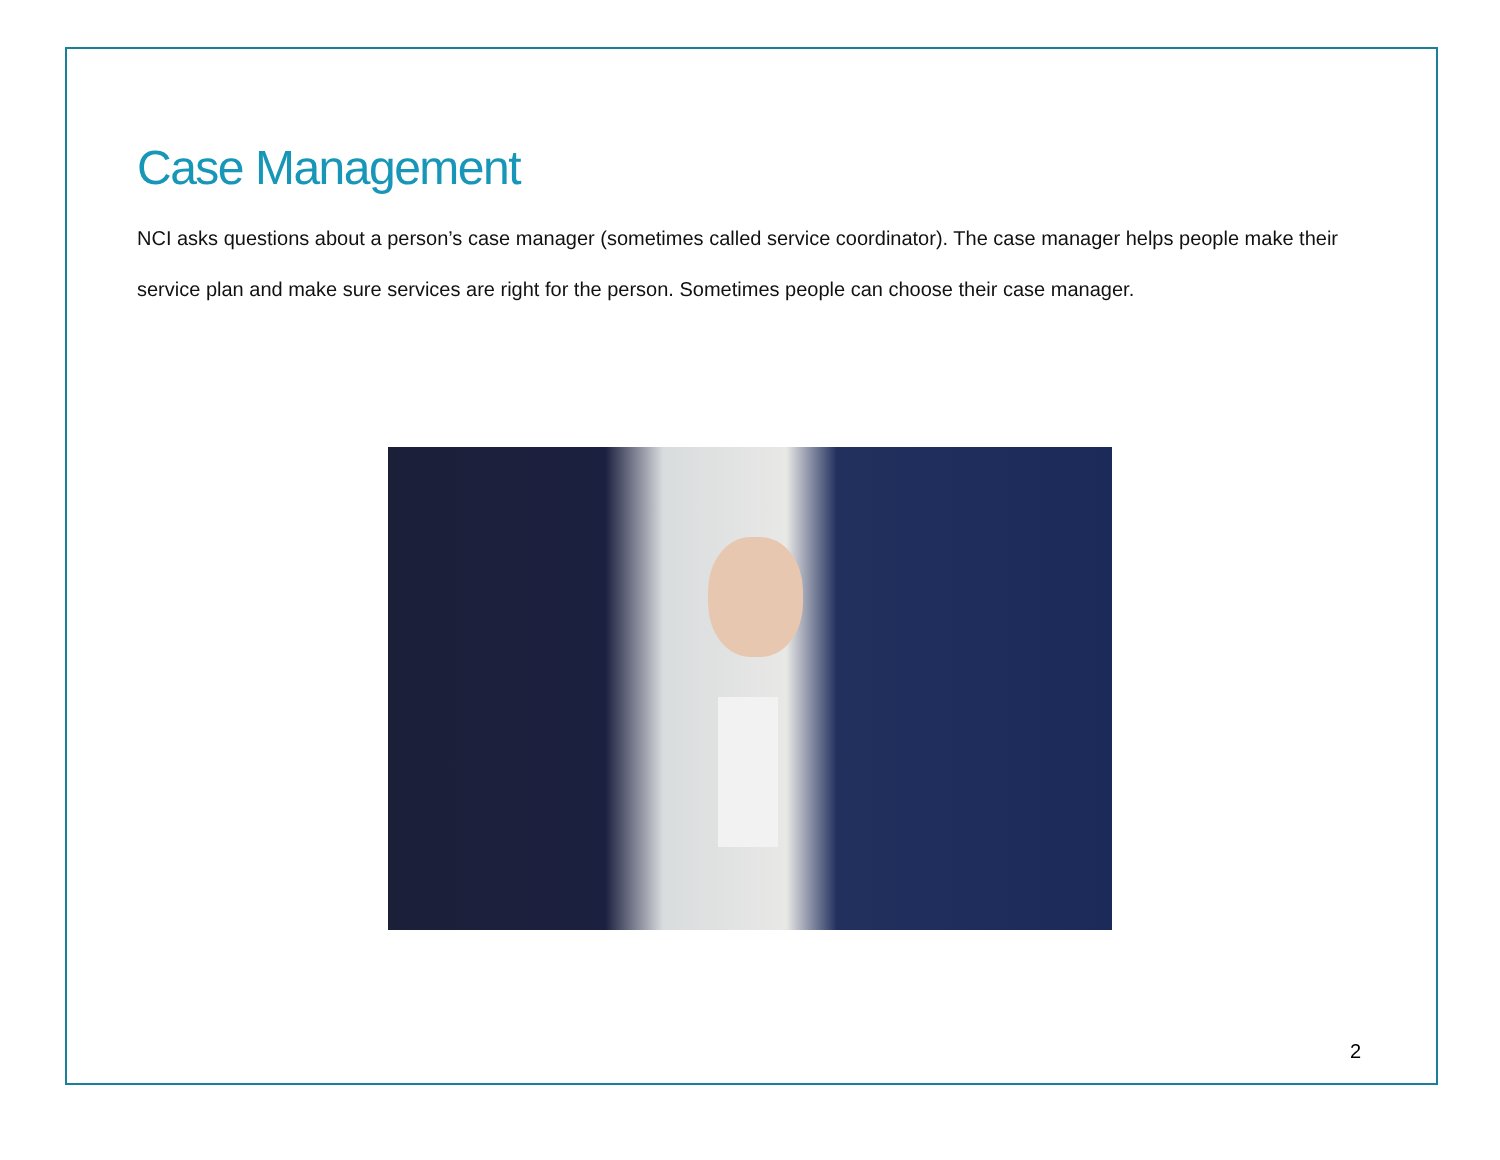Case Management
NCI asks questions about a person’s case manager (sometimes called service coordinator). The case manager helps people make their service plan and make sure services are right for the person. Sometimes people can choose their case manager.
2